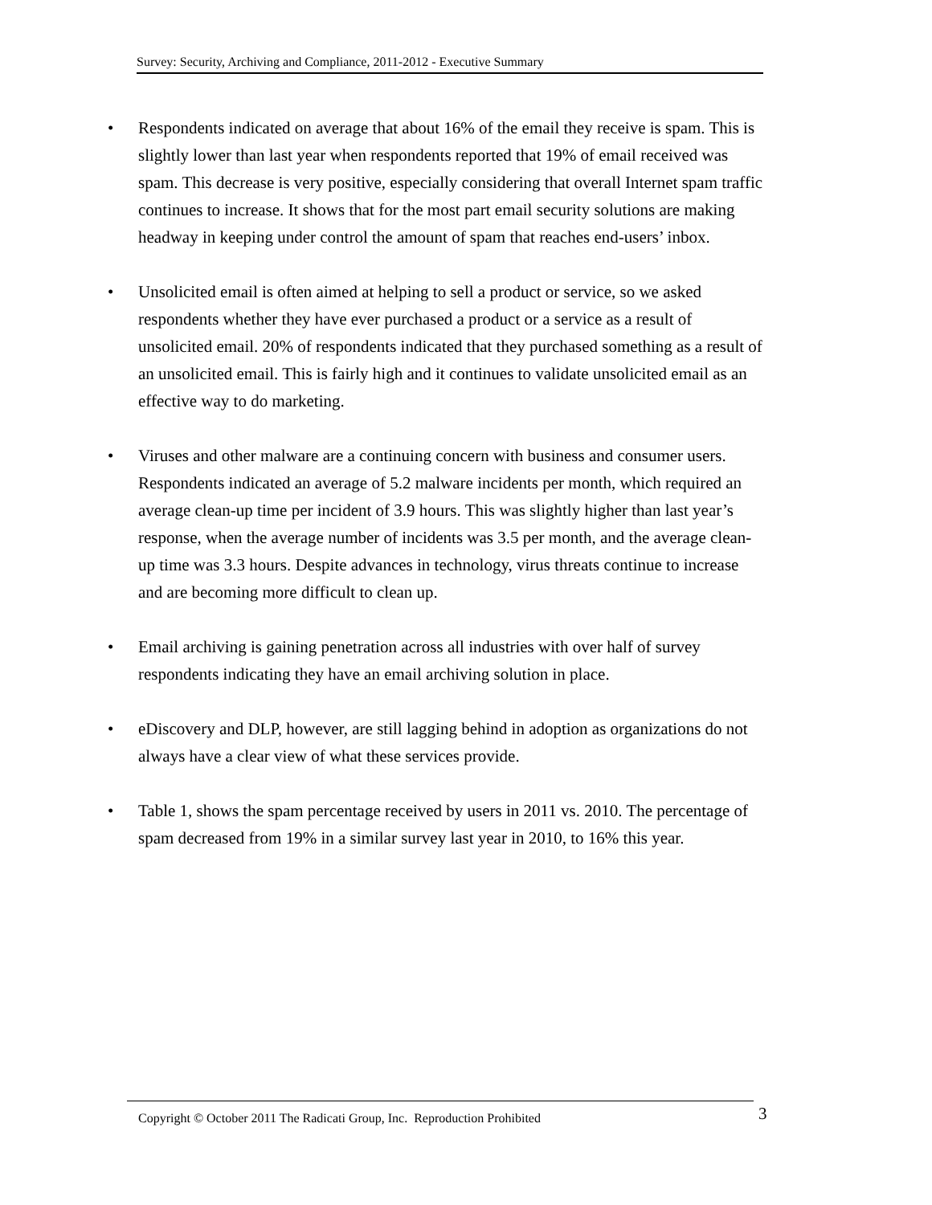Survey: Security, Archiving and Compliance, 2011-2012 - Executive Summary
• Respondents indicated on average that about 16% of the email they receive is spam. This is slightly lower than last year when respondents reported that 19% of email received was spam. This decrease is very positive, especially considering that overall Internet spam traffic continues to increase. It shows that for the most part email security solutions are making headway in keeping under control the amount of spam that reaches end-users’ inbox.
• Unsolicited email is often aimed at helping to sell a product or service, so we asked respondents whether they have ever purchased a product or a service as a result of unsolicited email. 20% of respondents indicated that they purchased something as a result of an unsolicited email. This is fairly high and it continues to validate unsolicited email as an effective way to do marketing.
• Viruses and other malware are a continuing concern with business and consumer users. Respondents indicated an average of 5.2 malware incidents per month, which required an average clean-up time per incident of 3.9 hours. This was slightly higher than last year’s response, when the average number of incidents was 3.5 per month, and the average clean-up time was 3.3 hours. Despite advances in technology, virus threats continue to increase and are becoming more difficult to clean up.
• Email archiving is gaining penetration across all industries with over half of survey respondents indicating they have an email archiving solution in place.
• eDiscovery and DLP, however, are still lagging behind in adoption as organizations do not always have a clear view of what these services provide.
• Table 1, shows the spam percentage received by users in 2011 vs. 2010. The percentage of spam decreased from 19% in a similar survey last year in 2010, to 16% this year.
Copyright © October 2011 The Radicati Group, Inc. Reproduction Prohibited 3